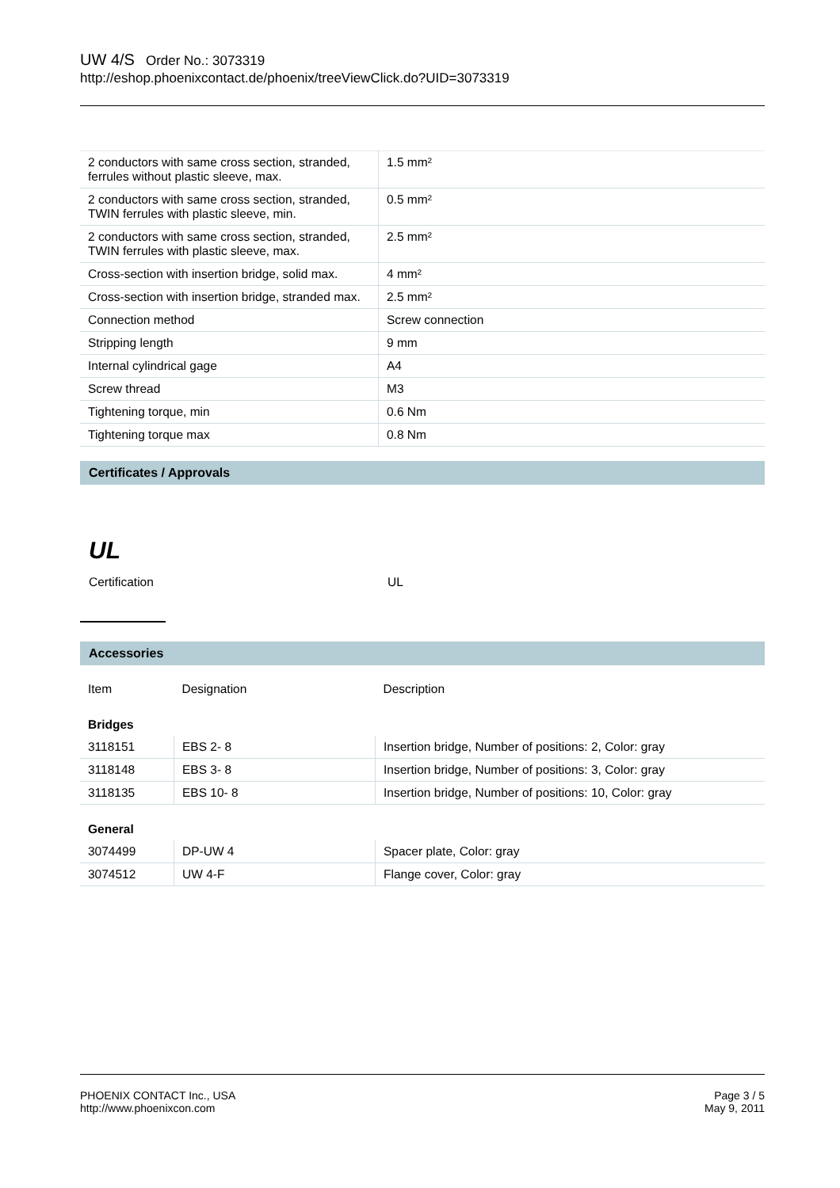UW 4/S Order No.: 3073319
http://eshop.phoenixcontact.de/phoenix/treeViewClick.do?UID=3073319
| 2 conductors with same cross section, stranded, ferrules without plastic sleeve, max. | 1.5 mm² |
| 2 conductors with same cross section, stranded, TWIN ferrules with plastic sleeve, min. | 0.5 mm² |
| 2 conductors with same cross section, stranded, TWIN ferrules with plastic sleeve, max. | 2.5 mm² |
| Cross-section with insertion bridge, solid max. | 4 mm² |
| Cross-section with insertion bridge, stranded max. | 2.5 mm² |
| Connection method | Screw connection |
| Stripping length | 9 mm |
| Internal cylindrical gage | A4 |
| Screw thread | M3 |
| Tightening torque, min | 0.6 Nm |
| Tightening torque max | 0.8 Nm |
Certificates / Approvals
UL
Certification UL
Accessories
| Item | Designation | Description |
| Bridges | | |
| 3118151 | EBS 2- 8 | Insertion bridge, Number of positions: 2, Color: gray |
| 3118148 | EBS 3- 8 | Insertion bridge, Number of positions: 3, Color: gray |
| 3118135 | EBS 10- 8 | Insertion bridge, Number of positions: 10, Color: gray |
| General | | |
| 3074499 | DP-UW 4 | Spacer plate, Color: gray |
| 3074512 | UW 4-F | Flange cover, Color: gray |
PHOENIX CONTACT Inc., USA
http://www.phoenixcon.com
Page 3 / 5
May 9, 2011